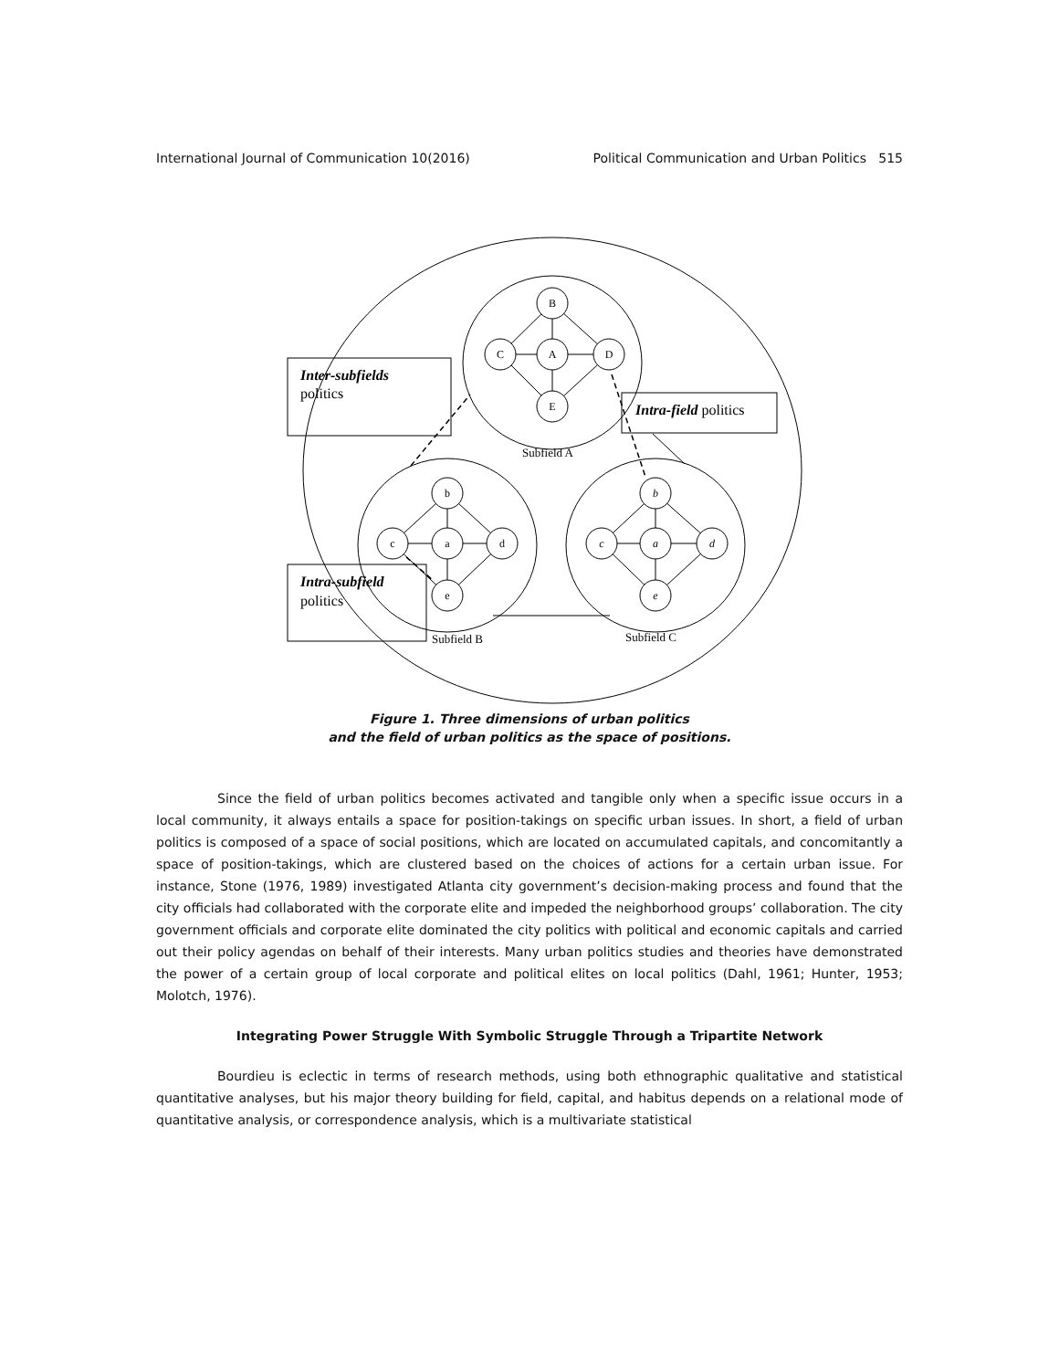International Journal of Communication 10(2016) Political Communication and Urban Politics 515
B
C
A
D
E
b
c
a
d
e
b
c
a
d
e
Subfield A
Subfield B
Subfield C
Inter-subfields
politics
Intra-field politics
Intra-subfield
politics
Figure 1. Three dimensions of urban politics
and the field of urban politics as the space of positions.
Since the field of urban politics becomes activated and tangible only when a specific issue occurs in a local community, it always entails a space for position-takings on specific urban issues. In short, a field of urban politics is composed of a space of social positions, which are located on accumulated capitals, and concomitantly a space of position-takings, which are clustered based on the choices of actions for a certain urban issue. For instance, Stone (1976, 1989) investigated Atlanta city government’s decision-making process and found that the city officials had collaborated with the corporate elite and impeded the neighborhood groups’ collaboration. The city government officials and corporate elite dominated the city politics with political and economic capitals and carried out their policy agendas on behalf of their interests. Many urban politics studies and theories have demonstrated the power of a certain group of local corporate and political elites on local politics (Dahl, 1961; Hunter, 1953; Molotch, 1976).
Integrating Power Struggle With Symbolic Struggle Through a Tripartite Network
Bourdieu is eclectic in terms of research methods, using both ethnographic qualitative and statistical quantitative analyses, but his major theory building for field, capital, and habitus depends on a relational mode of quantitative analysis, or correspondence analysis, which is a multivariate statistical